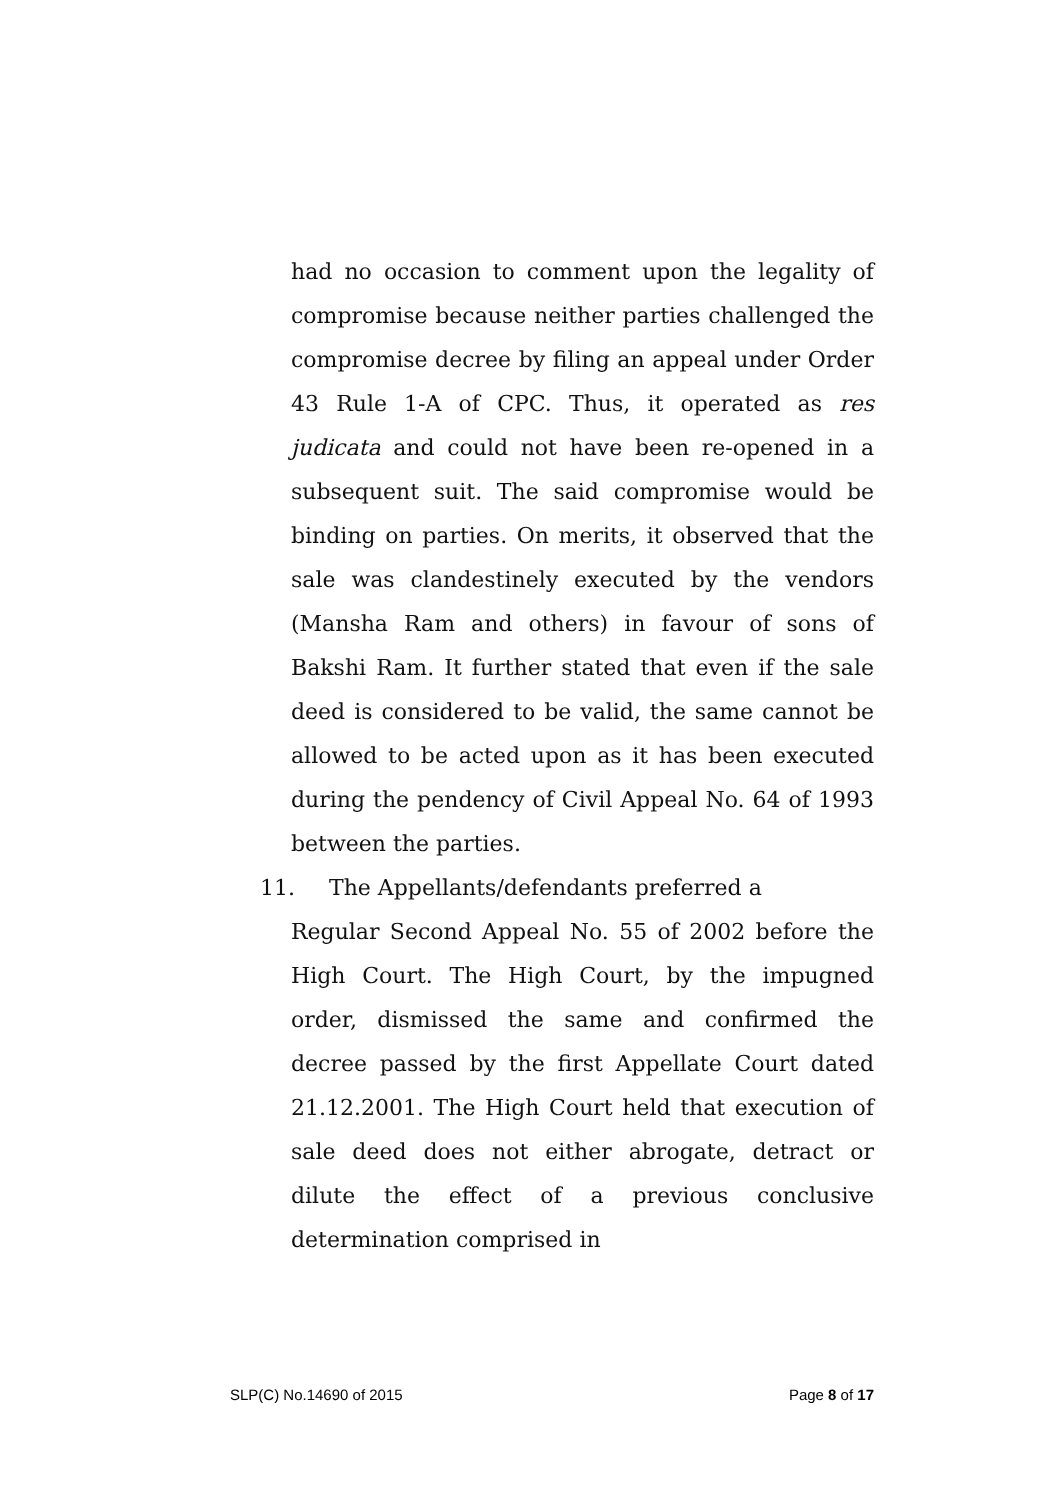had no occasion to comment upon the legality of compromise because neither parties challenged the compromise decree by filing an appeal under Order 43 Rule 1-A of CPC. Thus, it operated as res judicata and could not have been re-opened in a subsequent suit. The said compromise would be binding on parties. On merits, it observed that the sale was clandestinely executed by the vendors (Mansha Ram and others) in favour of sons of Bakshi Ram. It further stated that even if the sale deed is considered to be valid, the same cannot be allowed to be acted upon as it has been executed during the pendency of Civil Appeal No. 64 of 1993 between the parties.
11. The Appellants/defendants preferred a
Regular Second Appeal No. 55 of 2002 before the High Court. The High Court, by the impugned order, dismissed the same and confirmed the decree passed by the first Appellate Court dated 21.12.2001. The High Court held that execution of sale deed does not either abrogate, detract or dilute the effect of a previous conclusive determination comprised in
SLP(C) No.14690 of 2015 Page 8 of 17